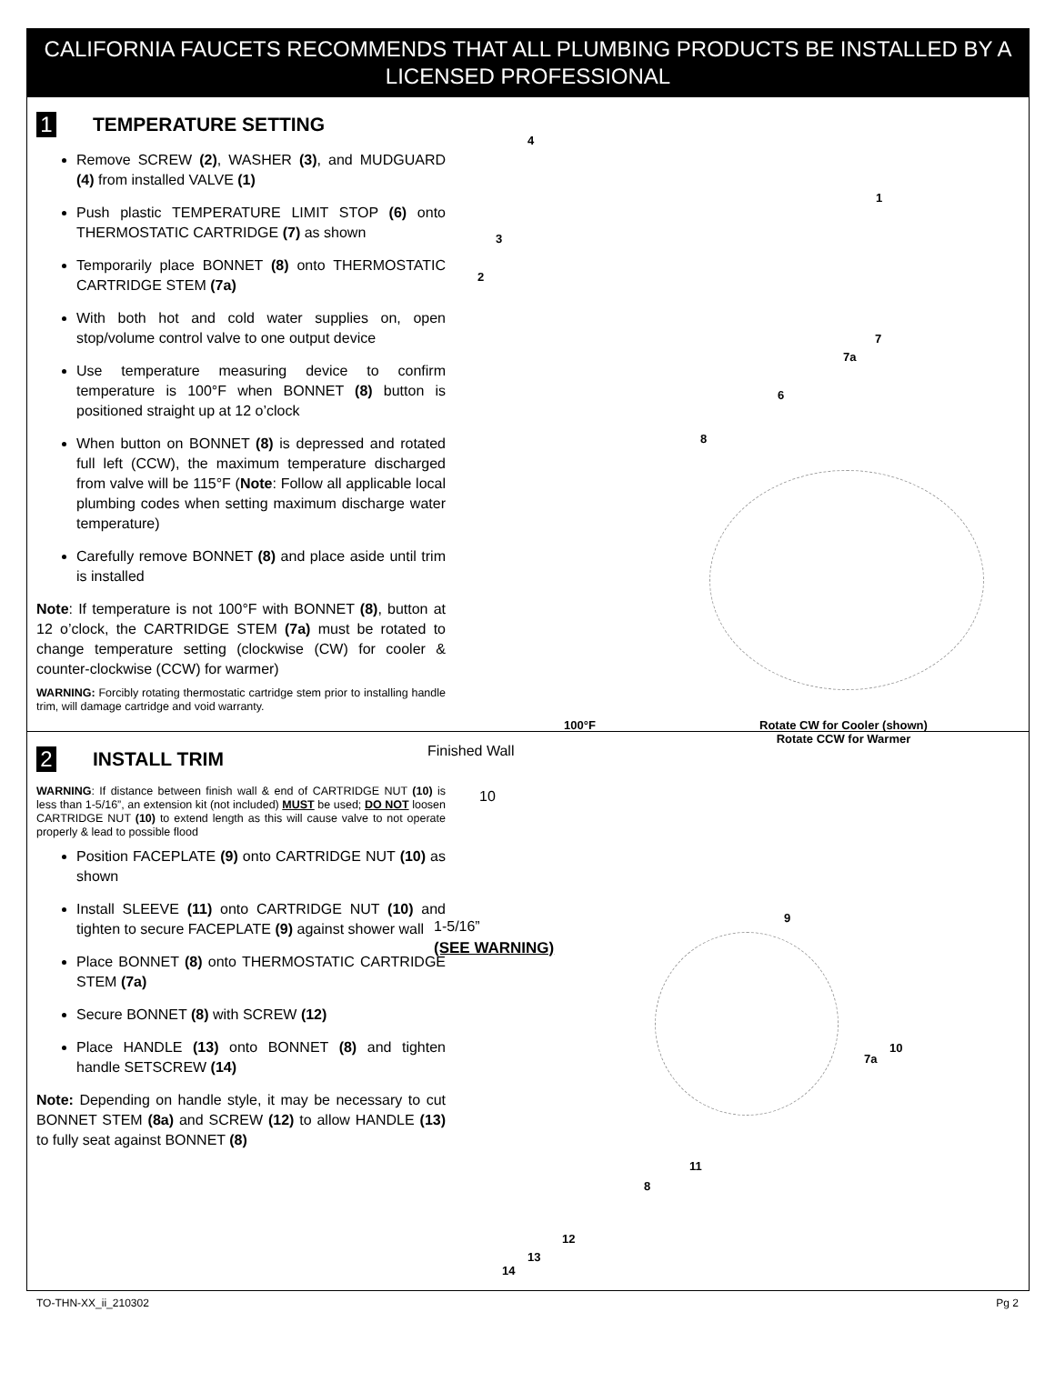CALIFORNIA FAUCETS RECOMMENDS THAT ALL PLUMBING PRODUCTS BE INSTALLED BY A LICENSED PROFESSIONAL
1 TEMPERATURE SETTING
Remove SCREW (2), WASHER (3), and MUDGUARD (4) from installed VALVE (1)
Push plastic TEMPERATURE LIMIT STOP (6) onto THERMOSTATIC CARTRIDGE (7) as shown
Temporarily place BONNET (8) onto THERMOSTATIC CARTRIDGE STEM (7a)
With both hot and cold water supplies on, open stop/volume control valve to one output device
Use temperature measuring device to confirm temperature is 100°F when BONNET (8) button is positioned straight up at 12 o’clock
When button on BONNET (8) is depressed and rotated full left (CCW), the maximum temperature discharged from valve will be 115°F (Note: Follow all applicable local plumbing codes when setting maximum discharge water temperature)
Carefully remove BONNET (8) and place aside until trim is installed
Note: If temperature is not 100°F with BONNET (8), button at 12 o’clock, the CARTRIDGE STEM (7a) must be rotated to change temperature setting (clockwise (CW) for cooler & counter-clockwise (CCW) for warmer)
WARNING: Forcibly rotating thermostatic cartridge stem prior to installing handle trim, will damage cartridge and void warranty.
4
3
2
1
7
7a
6
8
100°F Rotate CW for Cooler (shown)
Rotate CCW for Warmer
2 INSTALL TRIM
WARNING: If distance between finish wall & end of CARTRIDGE NUT (10) is less than 1-5/16”, an extension kit (not included) MUST be used; DO NOT loosen CARTRIDGE NUT (10) to extend length as this will cause valve to not operate properly & lead to possible flood
Position FACEPLATE (9) onto CARTRIDGE NUT (10) as shown
Install SLEEVE (11) onto CARTRIDGE NUT (10) and tighten to secure FACEPLATE (9) against shower wall
Place BONNET (8) onto THERMOSTATIC CARTRIDGE STEM (7a)
Secure BONNET (8) with SCREW (12)
Place HANDLE (13) onto BONNET (8) and tighten handle SETSCREW (14)
Note: Depending on handle style, it may be necessary to cut BONNET STEM (8a) and SCREW (12) to allow HANDLE (13) to fully seat against BONNET (8)
Finished Wall
10
1-5/16”
(SEE WARNING)
9
10
7a
11
8
12
13
14
TO-THN-XX_ii_210302 Pg 2